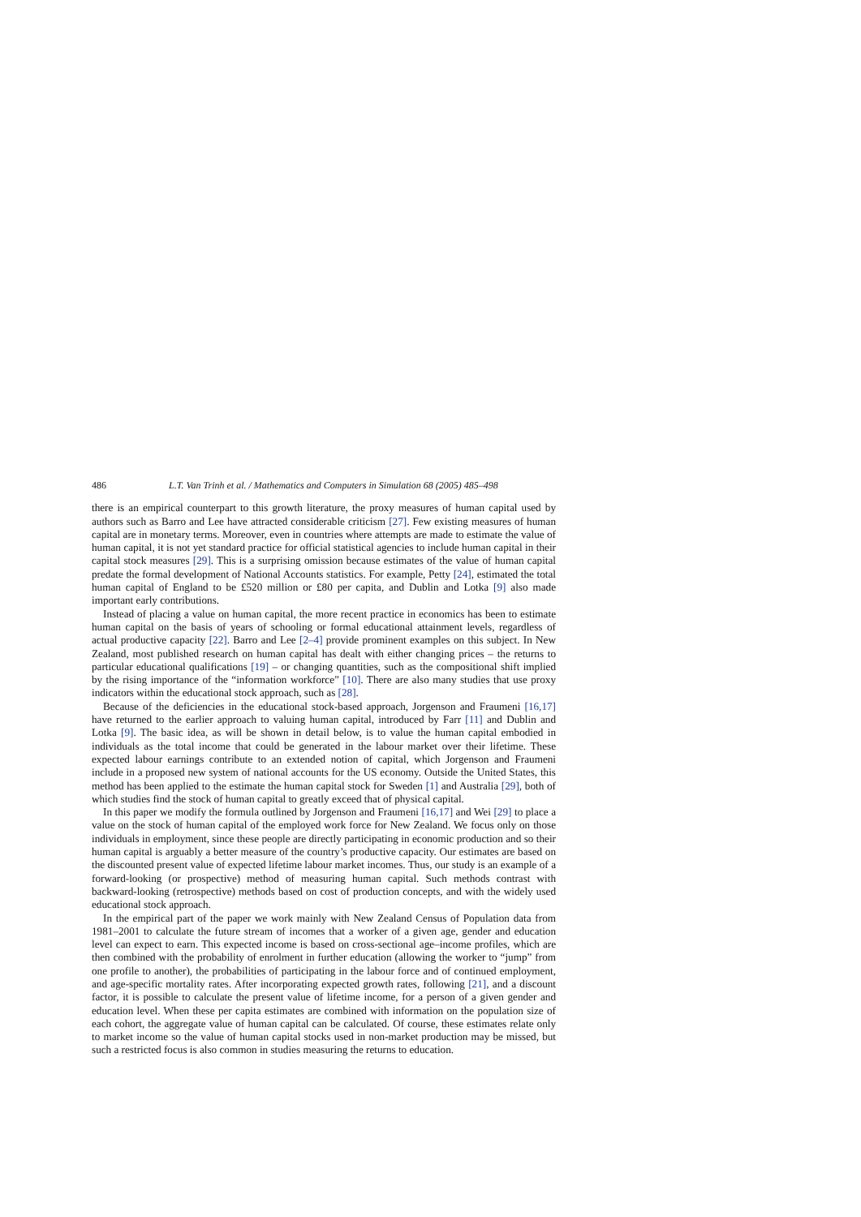486 L.T. Van Trinh et al. / Mathematics and Computers in Simulation 68 (2005) 485–498
there is an empirical counterpart to this growth literature, the proxy measures of human capital used by authors such as Barro and Lee have attracted considerable criticism [27]. Few existing measures of human capital are in monetary terms. Moreover, even in countries where attempts are made to estimate the value of human capital, it is not yet standard practice for official statistical agencies to include human capital in their capital stock measures [29]. This is a surprising omission because estimates of the value of human capital predate the formal development of National Accounts statistics. For example, Petty [24], estimated the total human capital of England to be £520 million or £80 per capita, and Dublin and Lotka [9] also made important early contributions.
Instead of placing a value on human capital, the more recent practice in economics has been to estimate human capital on the basis of years of schooling or formal educational attainment levels, regardless of actual productive capacity [22]. Barro and Lee [2–4] provide prominent examples on this subject. In New Zealand, most published research on human capital has dealt with either changing prices – the returns to particular educational qualifications [19] – or changing quantities, such as the compositional shift implied by the rising importance of the “information workforce” [10]. There are also many studies that use proxy indicators within the educational stock approach, such as [28].
Because of the deficiencies in the educational stock-based approach, Jorgenson and Fraumeni [16,17] have returned to the earlier approach to valuing human capital, introduced by Farr [11] and Dublin and Lotka [9]. The basic idea, as will be shown in detail below, is to value the human capital embodied in individuals as the total income that could be generated in the labour market over their lifetime. These expected labour earnings contribute to an extended notion of capital, which Jorgenson and Fraumeni include in a proposed new system of national accounts for the US economy. Outside the United States, this method has been applied to the estimate the human capital stock for Sweden [1] and Australia [29], both of which studies find the stock of human capital to greatly exceed that of physical capital.
In this paper we modify the formula outlined by Jorgenson and Fraumeni [16,17] and Wei [29] to place a value on the stock of human capital of the employed work force for New Zealand. We focus only on those individuals in employment, since these people are directly participating in economic production and so their human capital is arguably a better measure of the country’s productive capacity. Our estimates are based on the discounted present value of expected lifetime labour market incomes. Thus, our study is an example of a forward-looking (or prospective) method of measuring human capital. Such methods contrast with backward-looking (retrospective) methods based on cost of production concepts, and with the widely used educational stock approach.
In the empirical part of the paper we work mainly with New Zealand Census of Population data from 1981–2001 to calculate the future stream of incomes that a worker of a given age, gender and education level can expect to earn. This expected income is based on cross-sectional age–income profiles, which are then combined with the probability of enrolment in further education (allowing the worker to “jump” from one profile to another), the probabilities of participating in the labour force and of continued employment, and age-specific mortality rates. After incorporating expected growth rates, following [21], and a discount factor, it is possible to calculate the present value of lifetime income, for a person of a given gender and education level. When these per capita estimates are combined with information on the population size of each cohort, the aggregate value of human capital can be calculated. Of course, these estimates relate only to market income so the value of human capital stocks used in non-market production may be missed, but such a restricted focus is also common in studies measuring the returns to education.